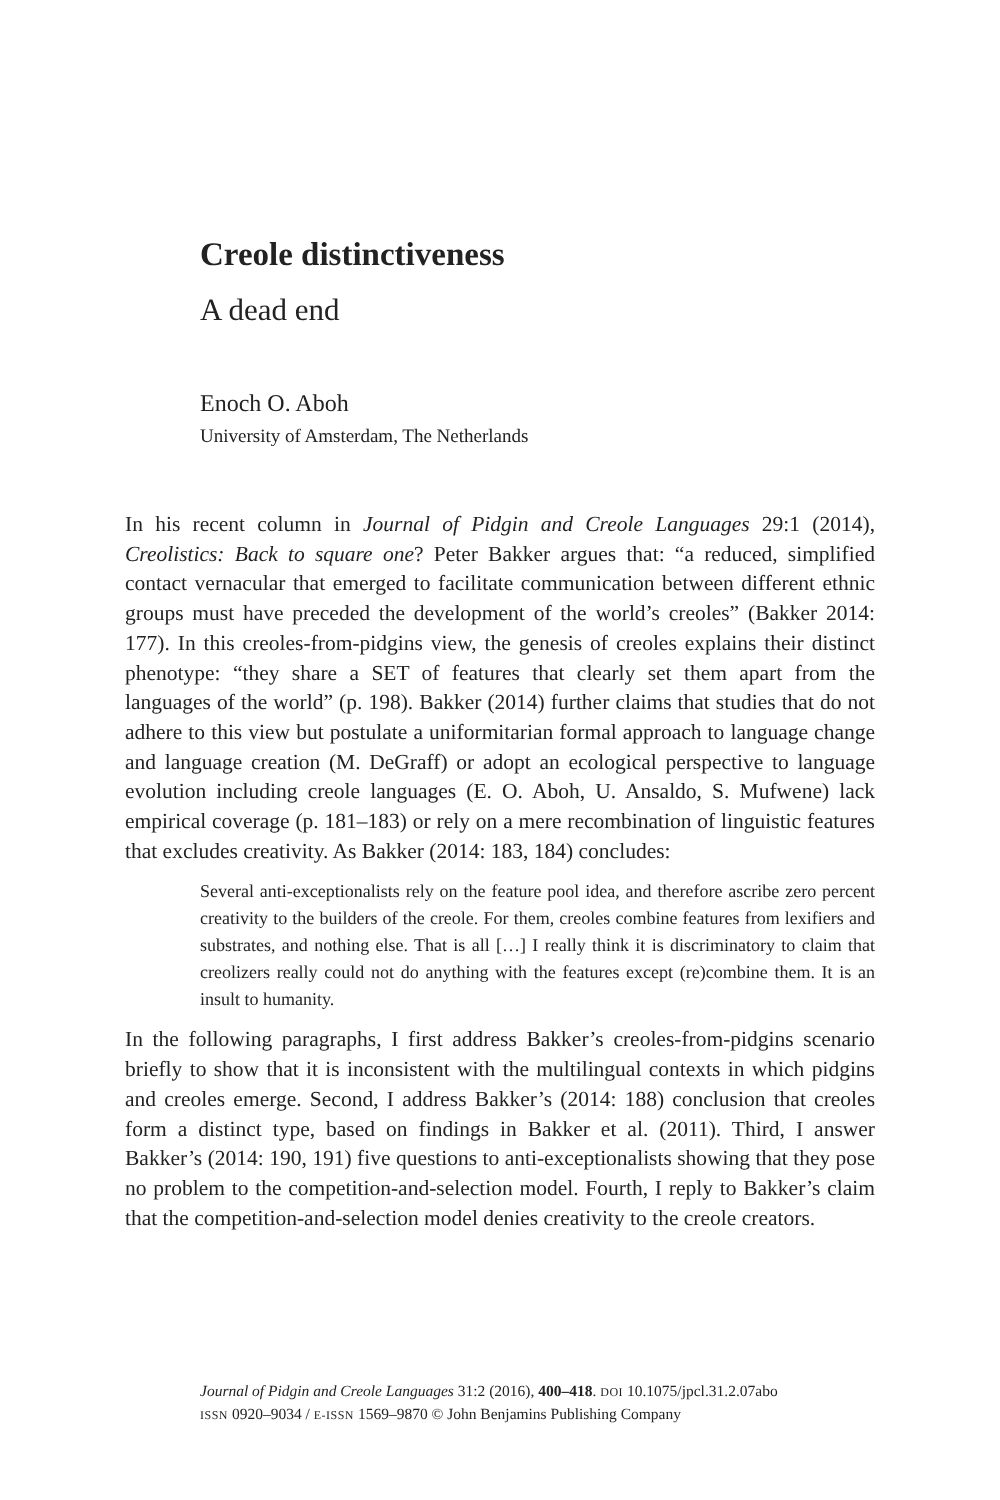Creole distinctiveness
A dead end
Enoch O. Aboh
University of Amsterdam, The Netherlands
In his recent column in Journal of Pidgin and Creole Languages 29:1 (2014), Creolistics: Back to square one? Peter Bakker argues that: “a reduced, simplified contact vernacular that emerged to facilitate communication between different ethnic groups must have preceded the development of the world’s creoles” (Bakker 2014: 177). In this creoles-from-pidgins view, the genesis of creoles explains their distinct phenotype: “they share a SET of features that clearly set them apart from the languages of the world” (p. 198). Bakker (2014) further claims that studies that do not adhere to this view but postulate a uniformitarian formal approach to language change and language creation (M. DeGraff) or adopt an ecological perspective to language evolution including creole languages (E. O. Aboh, U. Ansaldo, S. Mufwene) lack empirical coverage (p. 181–183) or rely on a mere recombination of linguistic features that excludes creativity. As Bakker (2014: 183, 184) concludes:
Several anti-exceptionalists rely on the feature pool idea, and therefore ascribe zero percent creativity to the builders of the creole. For them, creoles combine features from lexifiers and substrates, and nothing else. That is all […] I really think it is discriminatory to claim that creolizers really could not do anything with the features except (re)combine them. It is an insult to humanity.
In the following paragraphs, I first address Bakker’s creoles-from-pidgins scenario briefly to show that it is inconsistent with the multilingual contexts in which pidgins and creoles emerge. Second, I address Bakker’s (2014: 188) conclusion that creoles form a distinct type, based on findings in Bakker et al. (2011). Third, I answer Bakker’s (2014: 190, 191) five questions to anti-exceptionalists showing that they pose no problem to the competition-and-selection model. Fourth, I reply to Bakker’s claim that the competition-and-selection model denies creativity to the creole creators.
Journal of Pidgin and Creole Languages 31:2 (2016), 400–418. DOI 10.1075/jpcl.31.2.07abo
ISSN 0920–9034 / E-ISSN 1569–9870 © John Benjamins Publishing Company